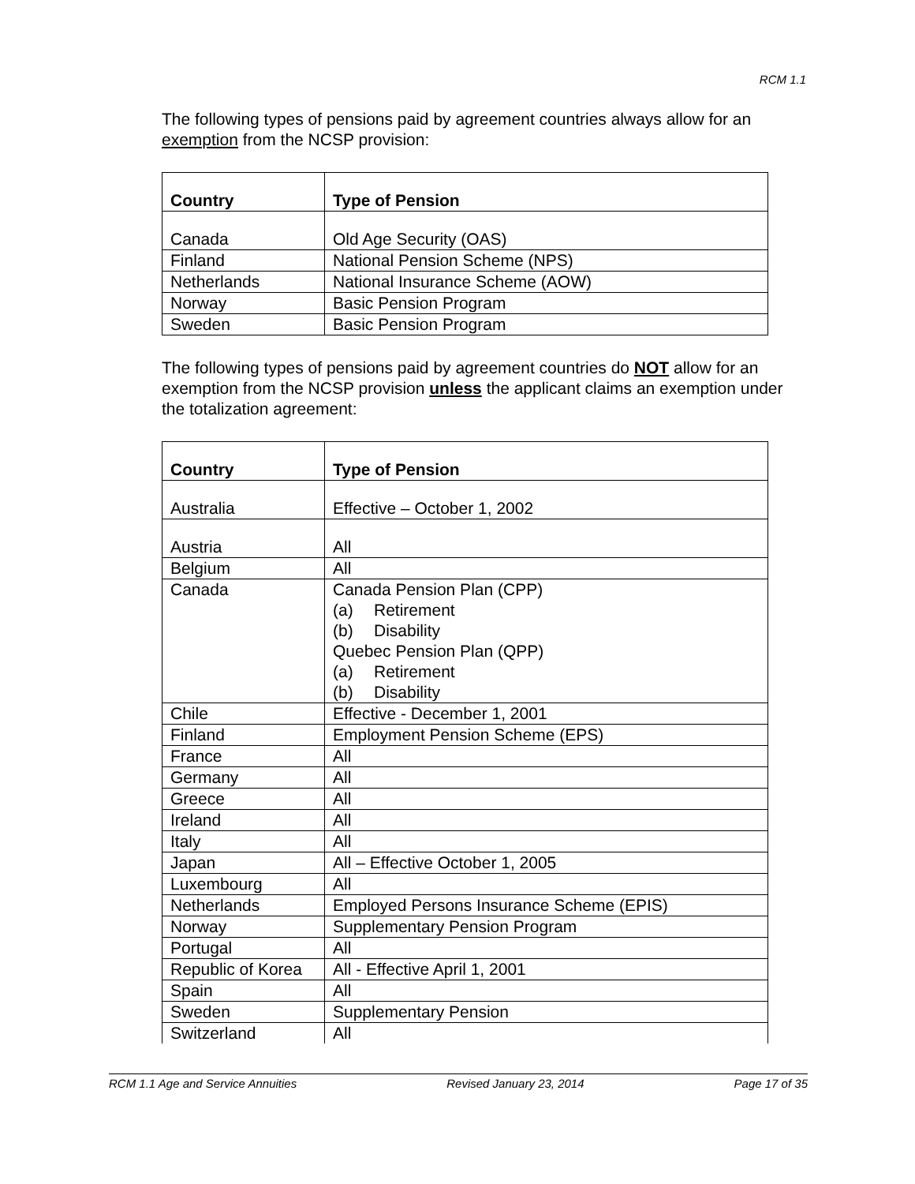RCM 1.1
The following types of pensions paid by agreement countries always allow for an exemption from the NCSP provision:
| Country | Type of Pension |
| --- | --- |
| Canada | Old Age Security (OAS) |
| Finland | National Pension Scheme (NPS) |
| Netherlands | National Insurance Scheme (AOW) |
| Norway | Basic Pension Program |
| Sweden | Basic Pension Program |
The following types of pensions paid by agreement countries do NOT allow for an exemption from the NCSP provision unless the applicant claims an exemption under the totalization agreement:
| Country | Type of Pension |
| --- | --- |
| Australia | Effective – October 1, 2002 |
| Austria | All |
| Belgium | All |
| Canada | Canada Pension Plan (CPP) (a) Retirement (b) Disability Quebec Pension Plan (QPP) (a) Retirement (b) Disability |
| Chile | Effective - December 1, 2001 |
| Finland | Employment Pension Scheme (EPS) |
| France | All |
| Germany | All |
| Greece | All |
| Ireland | All |
| Italy | All |
| Japan | All – Effective October 1, 2005 |
| Luxembourg | All |
| Netherlands | Employed Persons Insurance Scheme (EPIS) |
| Norway | Supplementary Pension Program |
| Portugal | All |
| Republic of Korea | All - Effective April 1, 2001 |
| Spain | All |
| Sweden | Supplementary Pension |
| Switzerland | All |
RCM 1.1 Age and Service Annuities Revised January 23, 2014 Page 17 of 35